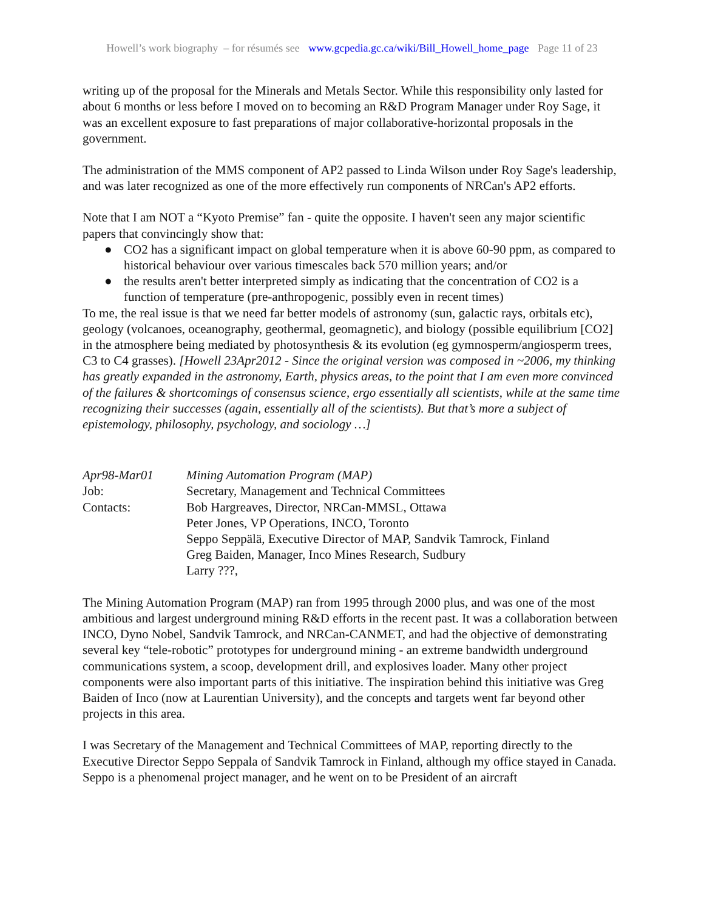Howell’s work biography – for résumés see www.gcpedia.gc.ca/wiki/Bill_Howell_home_page Page 11 of 23
writing up of the proposal for the Minerals and Metals Sector. While this responsibility only lasted for about 6 months or less before I moved on to becoming an R&D Program Manager under Roy Sage, it was an excellent exposure to fast preparations of major collaborative-horizontal proposals in the government.
The administration of the MMS component of AP2 passed to Linda Wilson under Roy Sage's leadership, and was later recognized as one of the more effectively run components of NRCan's AP2 efforts.
Note that I am NOT a “Kyoto Premise” fan - quite the opposite. I haven't seen any major scientific papers that convincingly show that:
● CO2 has a significant impact on global temperature when it is above 60-90 ppm, as compared to historical behaviour over various timescales back 570 million years; and/or
● the results aren't better interpreted simply as indicating that the concentration of CO2 is a function of temperature (pre-anthropogenic, possibly even in recent times)
To me, the real issue is that we need far better models of astronomy (sun, galactic rays, orbitals etc), geology (volcanoes, oceanography, geothermal, geomagnetic), and biology (possible equilibrium [CO2] in the atmosphere being mediated by photosynthesis & its evolution (eg gymnosperm/angiosperm trees, C3 to C4 grasses). [Howell 23Apr2012 - Since the original version was composed in ~2006, my thinking has greatly expanded in the astronomy, Earth, physics areas, to the point that I am even more convinced of the failures & shortcomings of consensus science, ergo essentially all scientists, while at the same time recognizing their successes (again, essentially all of the scientists). But that’s more a subject of epistemology, philosophy, psychology, and sociology …]
| Apr98-Mar01 | Mining Automation Program (MAP) |
| Job: | Secretary, Management and Technical Committees |
| Contacts: | Bob Hargreaves, Director, NRCan-MMSL, Ottawa Peter Jones, VP Operations, INCO, Toronto Seppo Seppälä, Executive Director of MAP, Sandvik Tamrock, Finland Greg Baiden, Manager, Inco Mines Research, Sudbury Larry ???, |
The Mining Automation Program (MAP) ran from 1995 through 2000 plus, and was one of the most ambitious and largest underground mining R&D efforts in the recent past. It was a collaboration between INCO, Dyno Nobel, Sandvik Tamrock, and NRCan-CANMET, and had the objective of demonstrating several key “tele-robotic” prototypes for underground mining - an extreme bandwidth underground communications system, a scoop, development drill, and explosives loader. Many other project components were also important parts of this initiative. The inspiration behind this initiative was Greg Baiden of Inco (now at Laurentian University), and the concepts and targets went far beyond other projects in this area.
I was Secretary of the Management and Technical Committees of MAP, reporting directly to the Executive Director Seppo Seppala of Sandvik Tamrock in Finland, although my office stayed in Canada. Seppo is a phenomenal project manager, and he went on to be President of an aircraft